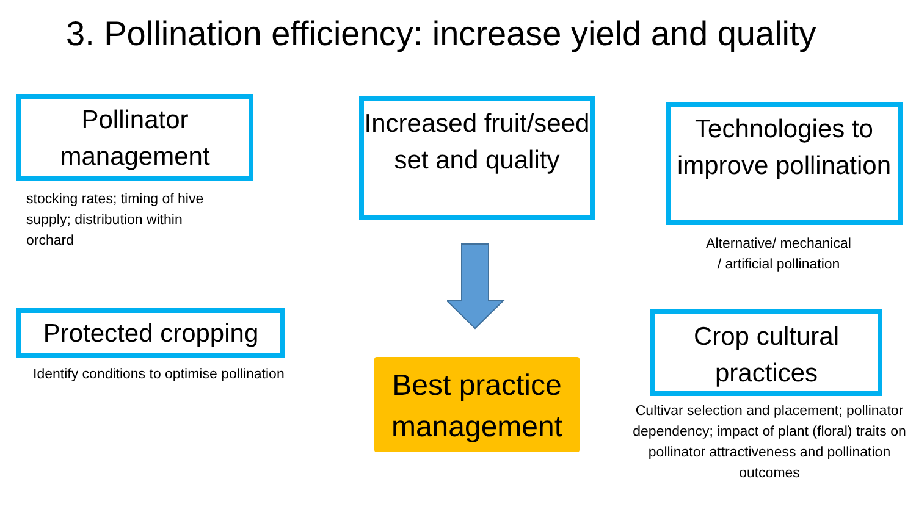3. Pollination efficiency: increase yield and quality
Pollinator management
stocking rates; timing of hive supply; distribution within orchard
Protected cropping
Identify conditions to optimise pollination
Increased fruit/seed set and quality
Best practice management
Technologies to improve pollination
Alternative/ mechanical / artificial pollination
Crop cultural practices
Cultivar selection and placement; pollinator dependency; impact of plant (floral) traits on pollinator attractiveness and pollination outcomes